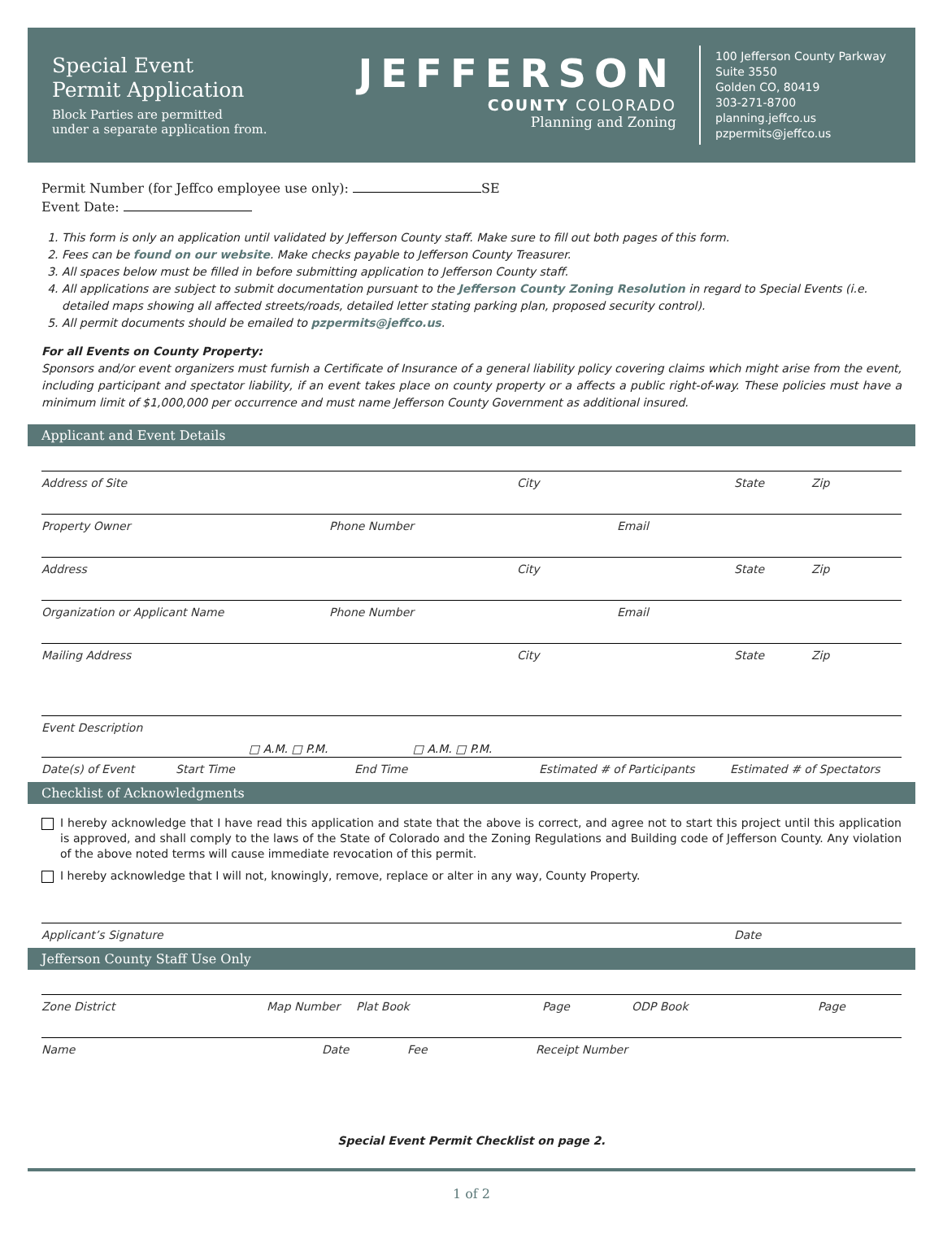Special Event
Permit Application
Block Parties are permitted
under a separate application from.
JEFFERSON
COUNTY COLORADO
Planning and Zoning
100 Jefferson County Parkway
Suite 3550
Golden CO, 80419
303-271-8700
planning.jeffco.us
pzpermits@jeffco.us
Permit Number (for Jeffco employee use only): SE
Event Date:
1. This form is only an application until validated by Jefferson County staff. Make sure to fill out both pages of this form.
2. Fees can be found on our website. Make checks payable to Jefferson County Treasurer.
3. All spaces below must be filled in before submitting application to Jefferson County staff.
4. All applications are subject to submit documentation pursuant to the Jefferson County Zoning Resolution in regard to Special Events (i.e. detailed maps showing all affected streets/roads, detailed letter stating parking plan, proposed security control).
5. All permit documents should be emailed to pzpermits@jeffco.us.
For all Events on County Property:
Sponsors and/or event organizers must furnish a Certificate of Insurance of a general liability policy covering claims which might arise from the event, including participant and spectator liability, if an event takes place on county property or a affects a public right-of-way. These policies must have a minimum limit of $1,000,000 per occurrence and must name Jefferson County Government as additional insured.
Applicant and Event Details
Address of Site City State Zip
Property Owner Phone Number Email
Address City State Zip
Organization or Applicant Name Phone Number Email
Mailing Address City State Zip
Event Description
□ A.M. □ P.M. □ A.M. □ P.M.
Date(s) of Event Start Time End Time Estimated # of Participants Estimated # of Spectators
Checklist of Acknowledgments
I hereby acknowledge that I have read this application and state that the above is correct, and agree not to start this project until this application is approved, and shall comply to the laws of the State of Colorado and the Zoning Regulations and Building code of Jefferson County. Any violation of the above noted terms will cause immediate revocation of this permit.
I hereby acknowledge that I will not, knowingly, remove, replace or alter in any way, County Property.
Applicant’s Signature Date
Jefferson County Staff Use Only
Zone District Map Number Plat Book Page ODP Book Page
Name Date Fee Receipt Number
Special Event Permit Checklist on page 2.
1 of 2